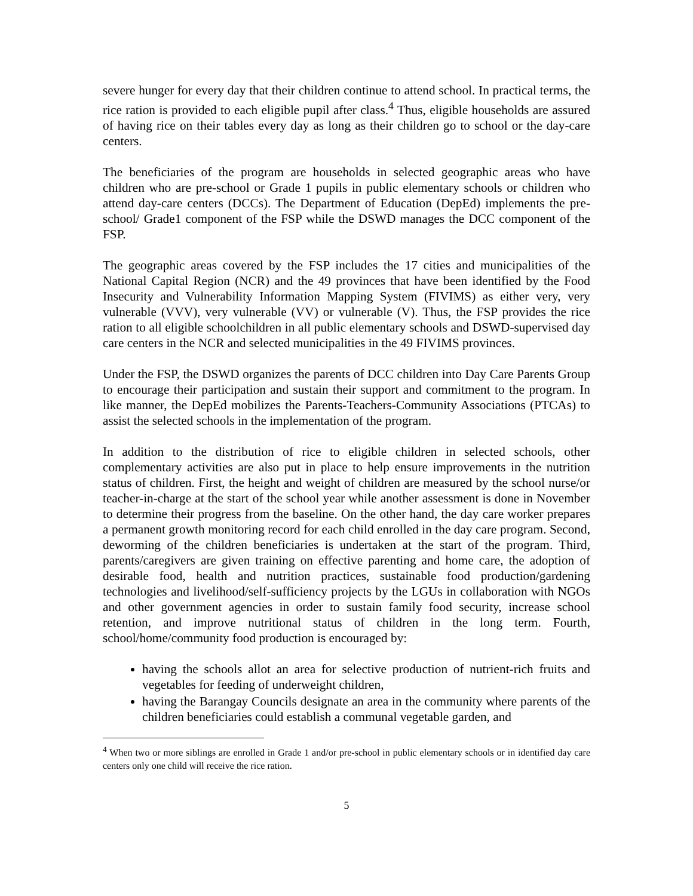severe hunger for every day that their children continue to attend school. In practical terms, the rice ration is provided to each eligible pupil after class.<sup>4</sup> Thus, eligible households are assured of having rice on their tables every day as long as their children go to school or the day-care centers.
The beneficiaries of the program are households in selected geographic areas who have children who are pre-school or Grade 1 pupils in public elementary schools or children who attend day-care centers (DCCs). The Department of Education (DepEd) implements the pre-school/ Grade1 component of the FSP while the DSWD manages the DCC component of the FSP.
The geographic areas covered by the FSP includes the 17 cities and municipalities of the National Capital Region (NCR) and the 49 provinces that have been identified by the Food Insecurity and Vulnerability Information Mapping System (FIVIMS) as either very, very vulnerable (VVV), very vulnerable (VV) or vulnerable (V). Thus, the FSP provides the rice ration to all eligible schoolchildren in all public elementary schools and DSWD-supervised day care centers in the NCR and selected municipalities in the 49 FIVIMS provinces.
Under the FSP, the DSWD organizes the parents of DCC children into Day Care Parents Group to encourage their participation and sustain their support and commitment to the program. In like manner, the DepEd mobilizes the Parents-Teachers-Community Associations (PTCAs) to assist the selected schools in the implementation of the program.
In addition to the distribution of rice to eligible children in selected schools, other complementary activities are also put in place to help ensure improvements in the nutrition status of children. First, the height and weight of children are measured by the school nurse/or teacher-in-charge at the start of the school year while another assessment is done in November to determine their progress from the baseline. On the other hand, the day care worker prepares a permanent growth monitoring record for each child enrolled in the day care program. Second, deworming of the children beneficiaries is undertaken at the start of the program. Third, parents/caregivers are given training on effective parenting and home care, the adoption of desirable food, health and nutrition practices, sustainable food production/gardening technologies and livelihood/self-sufficiency projects by the LGUs in collaboration with NGOs and other government agencies in order to sustain family food security, increase school retention, and improve nutritional status of children in the long term. Fourth, school/home/community food production is encouraged by:
having the schools allot an area for selective production of nutrient-rich fruits and vegetables for feeding of underweight children,
having the Barangay Councils designate an area in the community where parents of the children beneficiaries could establish a communal vegetable garden, and
<sup>4</sup> When two or more siblings are enrolled in Grade 1 and/or pre-school in public elementary schools or in identified day care centers only one child will receive the rice ration.
5